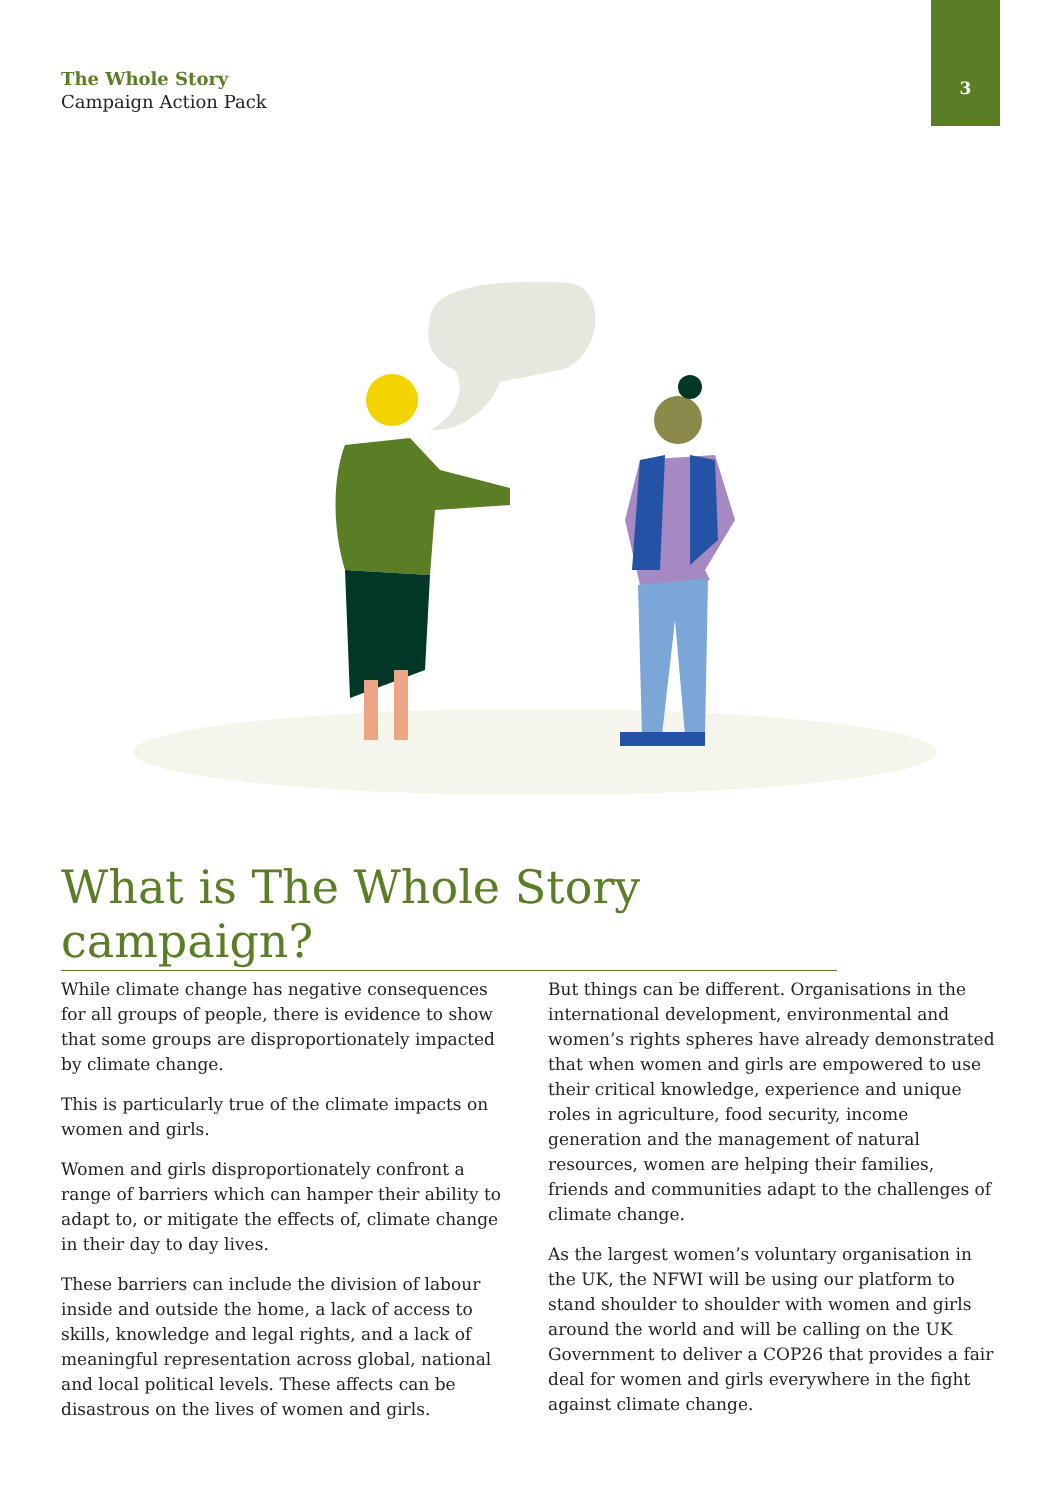The Whole Story
Campaign Action Pack
3
What is The Whole Story campaign?
While climate change has negative consequences for all groups of people, there is evidence to show that some groups are disproportionately impacted by climate change.
This is particularly true of the climate impacts on women and girls.
Women and girls disproportionately confront a range of barriers which can hamper their ability to adapt to, or mitigate the effects of, climate change in their day to day lives.
These barriers can include the division of labour inside and outside the home, a lack of access to skills, knowledge and legal rights, and a lack of meaningful representation across global, national and local political levels. These affects can be disastrous on the lives of women and girls.
But things can be different. Organisations in the international development, environmental and women’s rights spheres have already demonstrated that when women and girls are empowered to use their critical knowledge, experience and unique roles in agriculture, food security, income generation and the management of natural resources, women are helping their families, friends and communities adapt to the challenges of climate change.
As the largest women’s voluntary organisation in the UK, the NFWI will be using our platform to stand shoulder to shoulder with women and girls around the world and will be calling on the UK Government to deliver a COP26 that provides a fair deal for women and girls everywhere in the fight against climate change.